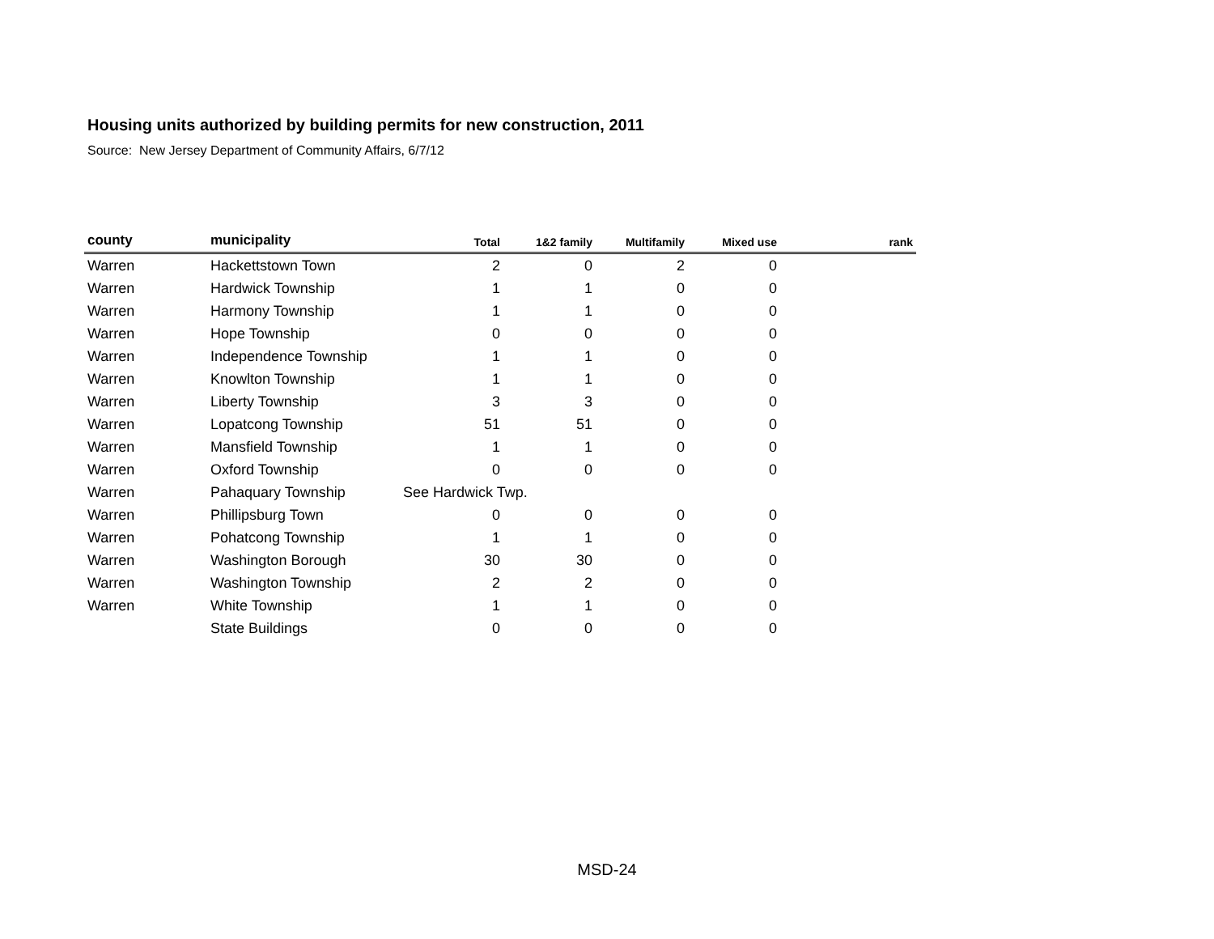Housing units authorized by building permits for new construction, 2011
Source: New Jersey Department of Community Affairs, 6/7/12
| county | municipality | Total | 1&2 family | Multifamily | Mixed use | rank |
| --- | --- | --- | --- | --- | --- | --- |
| Warren | Hackettstown Town | 2 | 0 | 2 | 0 | |
| Warren | Hardwick Township | 1 | 1 | 0 | 0 | |
| Warren | Harmony Township | 1 | 1 | 0 | 0 | |
| Warren | Hope Township | 0 | 0 | 0 | 0 | |
| Warren | Independence Township | 1 | 1 | 0 | 0 | |
| Warren | Knowlton Township | 1 | 1 | 0 | 0 | |
| Warren | Liberty Township | 3 | 3 | 0 | 0 | |
| Warren | Lopatcong Township | 51 | 51 | 0 | 0 | |
| Warren | Mansfield Township | 1 | 1 | 0 | 0 | |
| Warren | Oxford Township | 0 | 0 | 0 | 0 | |
| Warren | Pahaquary Township | See Hardwick Twp. | | | | |
| Warren | Phillipsburg Town | 0 | 0 | 0 | 0 | |
| Warren | Pohatcong Township | 1 | 1 | 0 | 0 | |
| Warren | Washington Borough | 30 | 30 | 0 | 0 | |
| Warren | Washington Township | 2 | 2 | 0 | 0 | |
| Warren | White Township | 1 | 1 | 0 | 0 | |
| | State Buildings | 0 | 0 | 0 | 0 | |
MSD-24